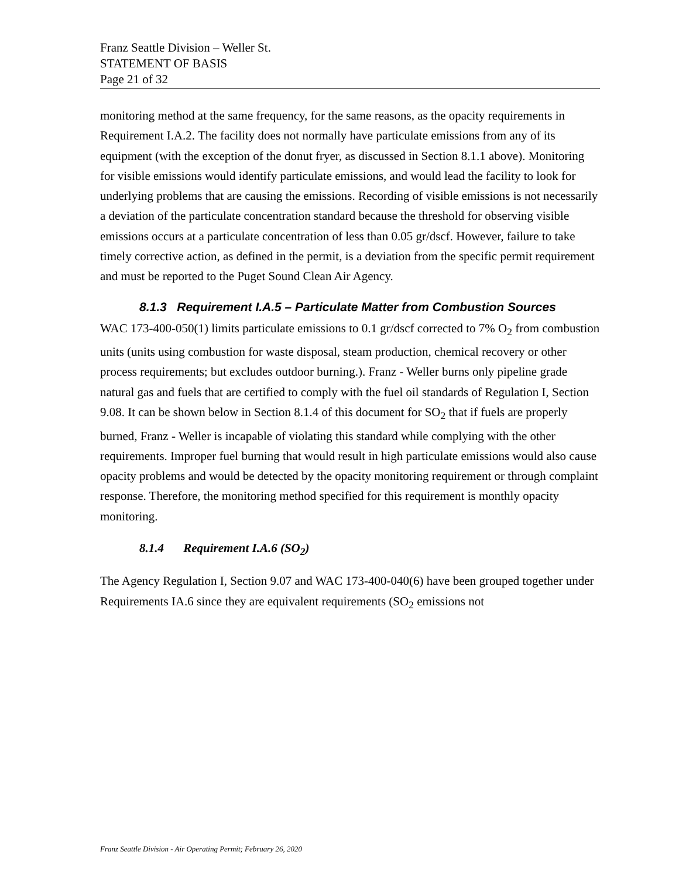Franz Seattle Division – Weller St.
STATEMENT OF BASIS
Page 21 of 32
monitoring method at the same frequency, for the same reasons, as the opacity requirements in Requirement I.A.2. The facility does not normally have particulate emissions from any of its equipment (with the exception of the donut fryer, as discussed in Section 8.1.1 above). Monitoring for visible emissions would identify particulate emissions, and would lead the facility to look for underlying problems that are causing the emissions. Recording of visible emissions is not necessarily a deviation of the particulate concentration standard because the threshold for observing visible emissions occurs at a particulate concentration of less than 0.05 gr/dscf. However, failure to take timely corrective action, as defined in the permit, is a deviation from the specific permit requirement and must be reported to the Puget Sound Clean Air Agency.
8.1.3 Requirement I.A.5 – Particulate Matter from Combustion Sources
WAC 173-400-050(1) limits particulate emissions to 0.1 gr/dscf corrected to 7% O<sub>2</sub> from combustion units (units using combustion for waste disposal, steam production, chemical recovery or other process requirements; but excludes outdoor burning.). Franz - Weller burns only pipeline grade natural gas and fuels that are certified to comply with the fuel oil standards of Regulation I, Section 9.08. It can be shown below in Section 8.1.4 of this document for SO<sub>2</sub> that if fuels are properly burned, Franz - Weller is incapable of violating this standard while complying with the other requirements. Improper fuel burning that would result in high particulate emissions would also cause opacity problems and would be detected by the opacity monitoring requirement or through complaint response. Therefore, the monitoring method specified for this requirement is monthly opacity monitoring.
8.1.4 Requirement I.A.6 (SO<sub>2</sub>)
The Agency Regulation I, Section 9.07 and WAC 173-400-040(6) have been grouped together under Requirements IA.6 since they are equivalent requirements (SO<sub>2</sub> emissions not
Franz Seattle Division - Air Operating Permit; February 26, 2020